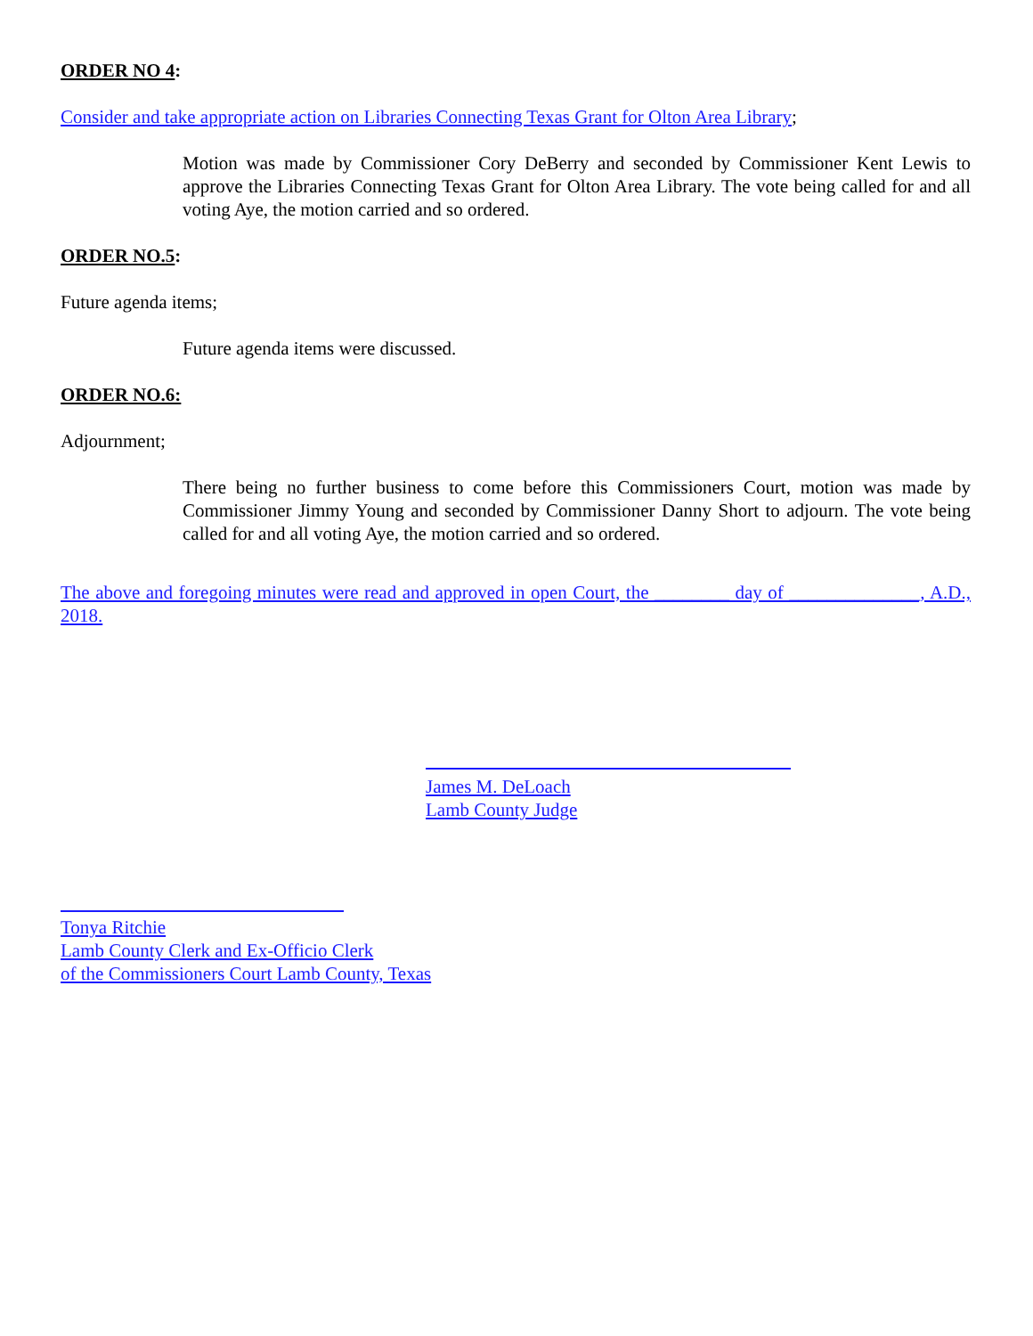ORDER NO 4:
Consider and take appropriate action on Libraries Connecting Texas Grant for Olton Area Library;
Motion was made by Commissioner Cory DeBerry and seconded by Commissioner Kent Lewis to approve the Libraries Connecting Texas Grant for Olton Area Library. The vote being called for and all voting Aye, the motion carried and so ordered.
ORDER NO.5:
Future agenda items;
Future agenda items were discussed.
ORDER NO.6:
Adjournment;
There being no further business to come before this Commissioners Court, motion was made by Commissioner Jimmy Young and seconded by Commissioner Danny Short to adjourn. The vote being called for and all voting Aye, the motion carried and so ordered.
The above and foregoing minutes were read and approved in open Court, the ________ day of ______________, A.D., 2018.
James M. DeLoach
Lamb County Judge
Tonya Ritchie
Lamb County Clerk and Ex-Officio Clerk
of the Commissioners Court Lamb County, Texas